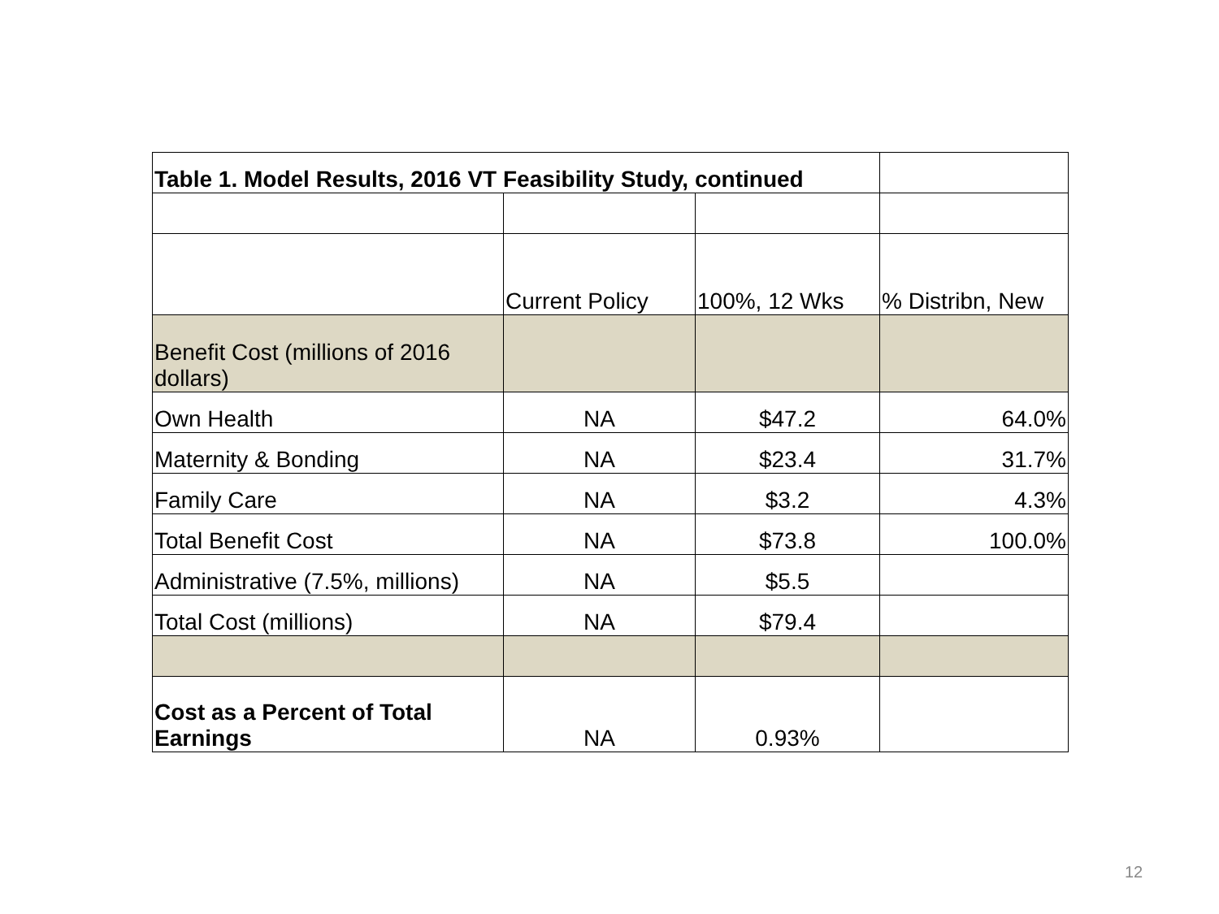| Table 1. Model Results, 2016 VT Feasibility Study, continued | | | |
| | Current Policy | 100%, 12 Wks | % Distribn, New |
| Benefit Cost (millions of 2016 dollars) | | | |
| Own Health | NA | $47.2 | 64.0% |
| Maternity & Bonding | NA | $23.4 | 31.7% |
| Family Care | NA | $3.2 | 4.3% |
| Total Benefit Cost | NA | $73.8 | 100.0% |
| Administrative (7.5%, millions) | NA | $5.5 | |
| Total Cost (millions) | NA | $79.4 | |
| Cost as a Percent of Total Earnings | NA | 0.93% | |
12